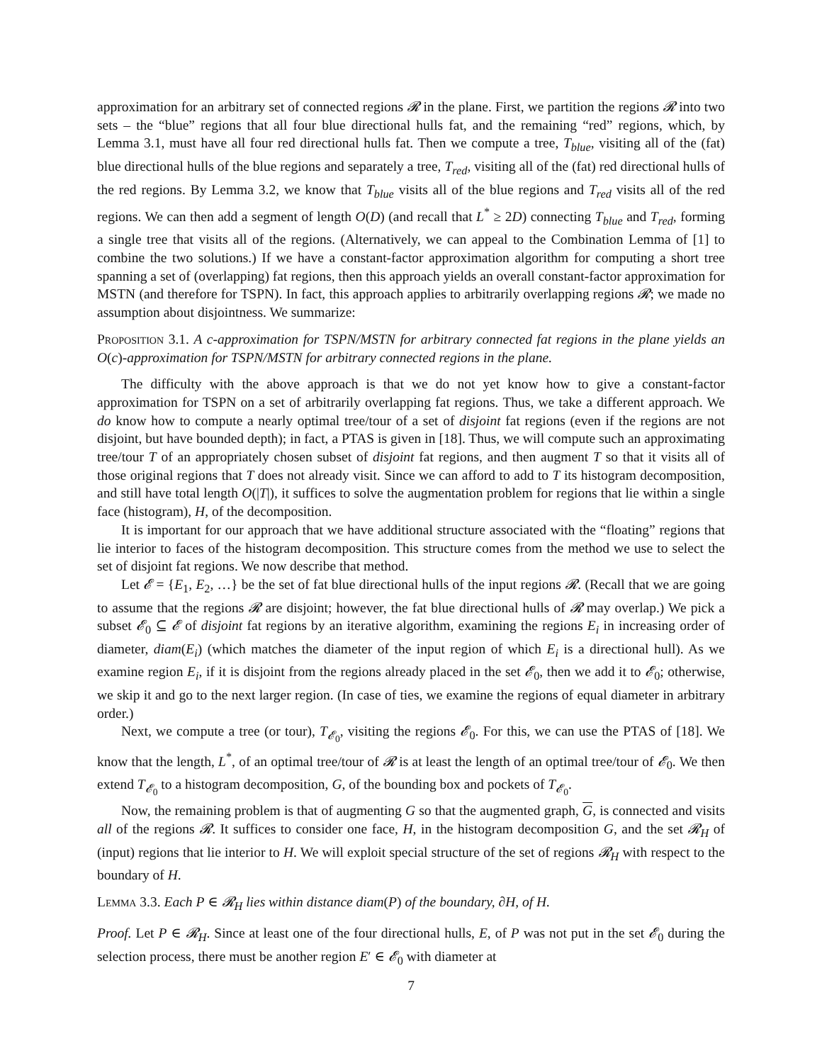approximation for an arbitrary set of connected regions 𝓡 in the plane. First, we partition the regions 𝓡 into two sets – the “blue” regions that all four blue directional hulls fat, and the remaining “red” regions, which, by Lemma 3.1, must have all four red directional hulls fat. Then we compute a tree, T<sub>blue</sub>, visiting all of the (fat) blue directional hulls of the blue regions and separately a tree, T<sub>red</sub>, visiting all of the (fat) red directional hulls of the red regions. By Lemma 3.2, we know that T<sub>blue</sub> visits all of the blue regions and T<sub>red</sub> visits all of the red regions. We can then add a segment of length O(D) (and recall that L<sup>*</sup> ≥ 2D) connecting T<sub>blue</sub> and T<sub>red</sub>, forming a single tree that visits all of the regions. (Alternatively, we can appeal to the Combination Lemma of [1] to combine the two solutions.) If we have a constant-factor approximation algorithm for computing a short tree spanning a set of (overlapping) fat regions, then this approach yields an overall constant-factor approximation for MSTN (and therefore for TSPN). In fact, this approach applies to arbitrarily overlapping regions 𝓡; we made no assumption about disjointness. We summarize:
Proposition 3.1. A c-approximation for TSPN/MSTN for arbitrary connected fat regions in the plane yields an O(c)-approximation for TSPN/MSTN for arbitrary connected regions in the plane.
The difficulty with the above approach is that we do not yet know how to give a constant-factor approximation for TSPN on a set of arbitrarily overlapping fat regions. Thus, we take a different approach. We do know how to compute a nearly optimal tree/tour of a set of disjoint fat regions (even if the regions are not disjoint, but have bounded depth); in fact, a PTAS is given in [18]. Thus, we will compute such an approximating tree/tour T of an appropriately chosen subset of disjoint fat regions, and then augment T so that it visits all of those original regions that T does not already visit. Since we can afford to add to T its histogram decomposition, and still have total length O(|T|), it suffices to solve the augmentation problem for regions that lie within a single face (histogram), H, of the decomposition.
It is important for our approach that we have additional structure associated with the “floating” regions that lie interior to faces of the histogram decomposition. This structure comes from the method we use to select the set of disjoint fat regions. We now describe that method.
Let 𝓔 = {E<sub>1</sub>, E<sub>2</sub>, …} be the set of fat blue directional hulls of the input regions 𝓡. (Recall that we are going to assume that the regions 𝓡 are disjoint; however, the fat blue directional hulls of 𝓡 may overlap.) We pick a subset 𝓔<sub>0</sub> ⊆ 𝓔 of disjoint fat regions by an iterative algorithm, examining the regions E<sub>i</sub> in increasing order of diameter, diam(E<sub>i</sub>) (which matches the diameter of the input region of which E<sub>i</sub> is a directional hull). As we examine region E<sub>i</sub>, if it is disjoint from the regions already placed in the set 𝓔<sub>0</sub>, then we add it to 𝓔<sub>0</sub>; otherwise, we skip it and go to the next larger region. (In case of ties, we examine the regions of equal diameter in arbitrary order.)
Next, we compute a tree (or tour), T<sub>𝓔<sub>0</sub></sub>, visiting the regions 𝓔<sub>0</sub>. For this, we can use the PTAS of [18]. We know that the length, L<sup>*</sup>, of an optimal tree/tour of 𝓡 is at least the length of an optimal tree/tour of 𝓔<sub>0</sub>. We then extend T<sub>𝓔<sub>0</sub></sub> to a histogram decomposition, G, of the bounding box and pockets of T<sub>𝓔<sub>0</sub></sub>.
Now, the remaining problem is that of augmenting G so that the augmented graph, G, is connected and visits all of the regions 𝓡. It suffices to consider one face, H, in the histogram decomposition G, and the set 𝓡<sub>H</sub> of (input) regions that lie interior to H. We will exploit special structure of the set of regions 𝓡<sub>H</sub> with respect to the boundary of H.
Lemma 3.3. Each P ∈ 𝓡<sub>H</sub> lies within distance diam(P) of the boundary, ∂H, of H.
Proof. Let P ∈ 𝓡<sub>H</sub>. Since at least one of the four directional hulls, E, of P was not put in the set 𝓔<sub>0</sub> during the selection process, there must be another region E′ ∈ 𝓔<sub>0</sub> with diameter at
7